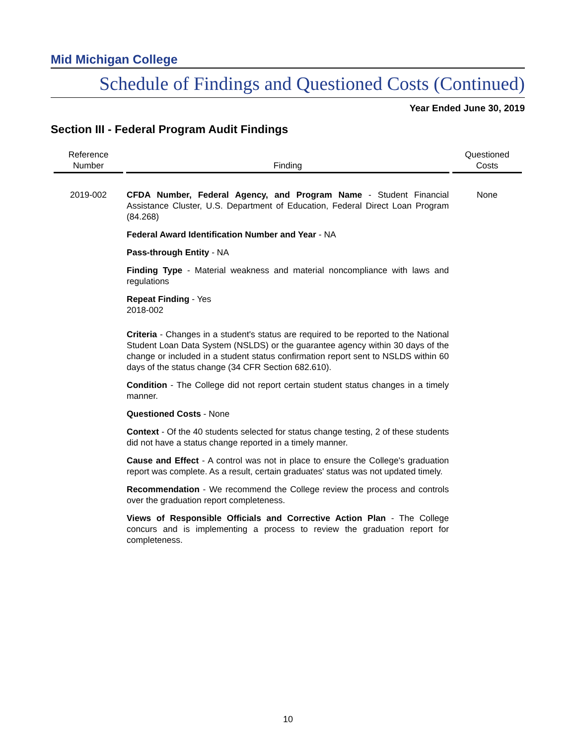Mid Michigan College
Schedule of Findings and Questioned Costs (Continued)
Year Ended June 30, 2019
Section III - Federal Program Audit Findings
| Reference Number | Finding | Questioned Costs |
| --- | --- | --- |
| 2019-002 | CFDA Number, Federal Agency, and Program Name - Student Financial Assistance Cluster, U.S. Department of Education, Federal Direct Loan Program (84.268) Federal Award Identification Number and Year - NA Pass-through Entity - NA Finding Type - Material weakness and material noncompliance with laws and regulations Repeat Finding - Yes 2018-002 Criteria - Changes in a student's status are required to be reported to the National Student Loan Data System (NSLDS) or the guarantee agency within 30 days of the change or included in a student status confirmation report sent to NSLDS within 60 days of the status change (34 CFR Section 682.610). Condition - The College did not report certain student status changes in a timely manner. Questioned Costs - None Context - Of the 40 students selected for status change testing, 2 of these students did not have a status change reported in a timely manner. Cause and Effect - A control was not in place to ensure the College's graduation report was complete. As a result, certain graduates' status was not updated timely. Recommendation - We recommend the College review the process and controls over the graduation report completeness. Views of Responsible Officials and Corrective Action Plan - The College concurs and is implementing a process to review the graduation report for completeness. | None |
10